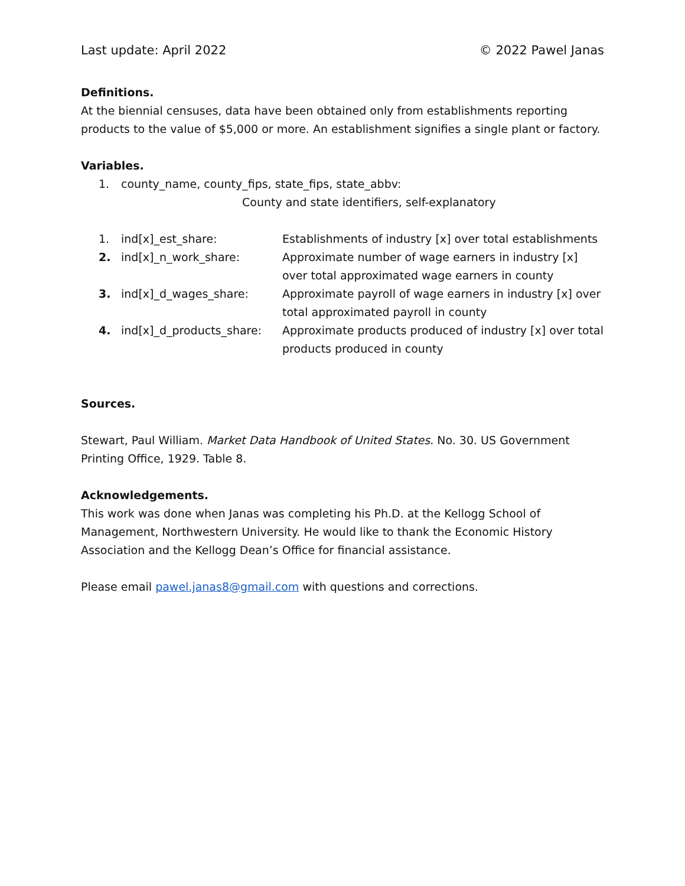Last update: April 2022 © 2022 Pawel Janas
Definitions.
At the biennial censuses, data have been obtained only from establishments reporting products to the value of $5,000 or more. An establishment signifies a single plant or factory.
Variables.
| 1. | county_name, county_fips, state_fips, state_abbv: |
| | County and state identifiers, self-explanatory |
| 1. | ind[x]_est_share: | Establishments of industry [x] over total establishments |
| 2. | ind[x]_n_work_share: | Approximate number of wage earners in industry [x] over total approximated wage earners in county |
| 3. | ind[x]_d_wages_share: | Approximate payroll of wage earners in industry [x] over total approximated payroll in county |
| 4. | ind[x]_d_products_share: | Approximate products produced of industry [x] over total products produced in county |
Sources.
Stewart, Paul William. Market Data Handbook of United States. No. 30. US Government Printing Office, 1929. Table 8.
Acknowledgements.
This work was done when Janas was completing his Ph.D. at the Kellogg School of Management, Northwestern University. He would like to thank the Economic History Association and the Kellogg Dean’s Office for financial assistance.
Please email pawel.janas8@gmail.com with questions and corrections.